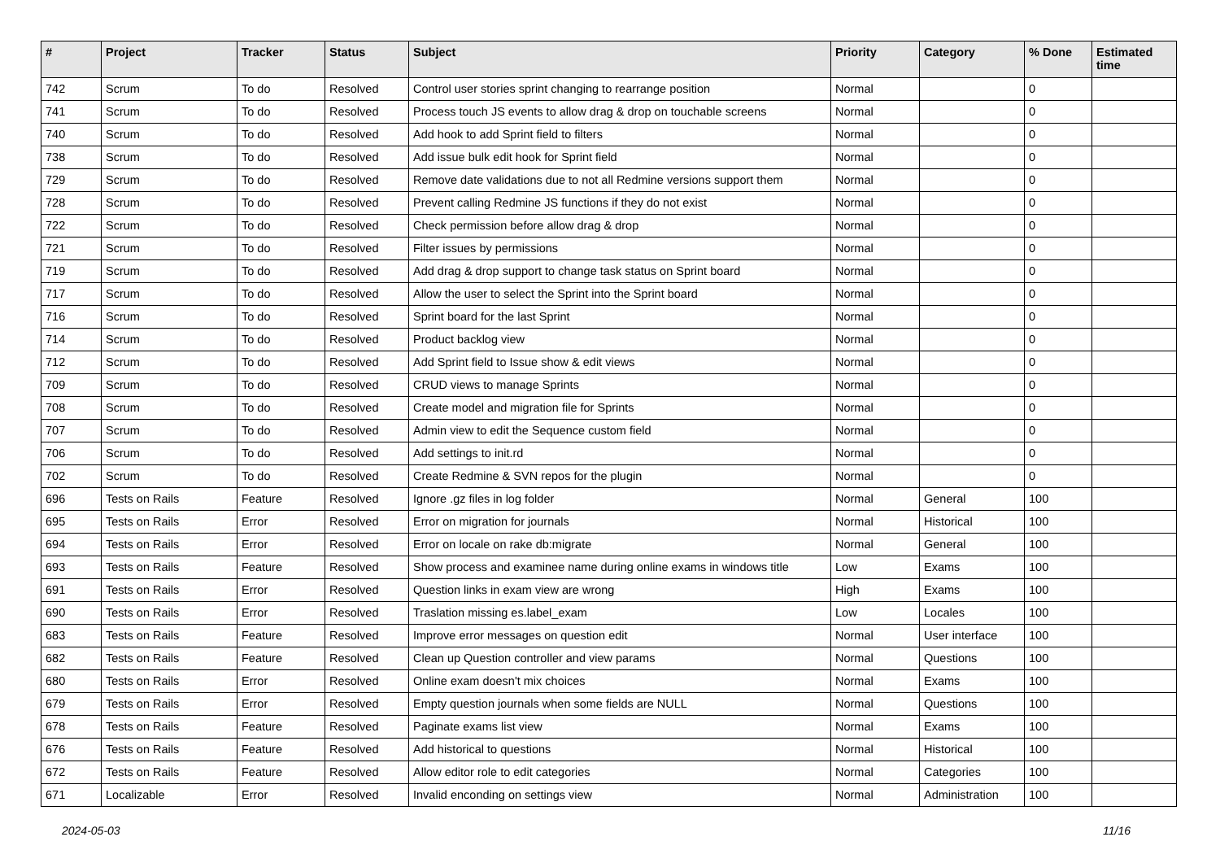| # | Project | Tracker | Status | Subject | Priority | Category | % Done | Estimated time |
| --- | --- | --- | --- | --- | --- | --- | --- | --- |
| 742 | Scrum | To do | Resolved | Control user stories sprint changing to rearrange position | Normal | | 0 | |
| 741 | Scrum | To do | Resolved | Process touch JS events to allow drag & drop on touchable screens | Normal | | 0 | |
| 740 | Scrum | To do | Resolved | Add hook to add Sprint field to filters | Normal | | 0 | |
| 738 | Scrum | To do | Resolved | Add issue bulk edit hook for Sprint field | Normal | | 0 | |
| 729 | Scrum | To do | Resolved | Remove date validations due to not all Redmine versions support them | Normal | | 0 | |
| 728 | Scrum | To do | Resolved | Prevent calling Redmine JS functions if they do not exist | Normal | | 0 | |
| 722 | Scrum | To do | Resolved | Check permission before allow drag & drop | Normal | | 0 | |
| 721 | Scrum | To do | Resolved | Filter issues by permissions | Normal | | 0 | |
| 719 | Scrum | To do | Resolved | Add drag & drop support to change task status on Sprint board | Normal | | 0 | |
| 717 | Scrum | To do | Resolved | Allow the user to select the Sprint into the Sprint board | Normal | | 0 | |
| 716 | Scrum | To do | Resolved | Sprint board for the last Sprint | Normal | | 0 | |
| 714 | Scrum | To do | Resolved | Product backlog view | Normal | | 0 | |
| 712 | Scrum | To do | Resolved | Add Sprint field to Issue show & edit views | Normal | | 0 | |
| 709 | Scrum | To do | Resolved | CRUD views to manage Sprints | Normal | | 0 | |
| 708 | Scrum | To do | Resolved | Create model and migration file for Sprints | Normal | | 0 | |
| 707 | Scrum | To do | Resolved | Admin view to edit the Sequence custom field | Normal | | 0 | |
| 706 | Scrum | To do | Resolved | Add settings to init.rd | Normal | | 0 | |
| 702 | Scrum | To do | Resolved | Create Redmine & SVN repos for the plugin | Normal | | 0 | |
| 696 | Tests on Rails | Feature | Resolved | Ignore .gz files in log folder | Normal | General | 100 | |
| 695 | Tests on Rails | Error | Resolved | Error on migration for journals | Normal | Historical | 100 | |
| 694 | Tests on Rails | Error | Resolved | Error on locale on rake db:migrate | Normal | General | 100 | |
| 693 | Tests on Rails | Feature | Resolved | Show process and examinee name during online exams in windows title | Low | Exams | 100 | |
| 691 | Tests on Rails | Error | Resolved | Question links in exam view are wrong | High | Exams | 100 | |
| 690 | Tests on Rails | Error | Resolved | Traslation missing es.label_exam | Low | Locales | 100 | |
| 683 | Tests on Rails | Feature | Resolved | Improve error messages on question edit | Normal | User interface | 100 | |
| 682 | Tests on Rails | Feature | Resolved | Clean up Question controller and view params | Normal | Questions | 100 | |
| 680 | Tests on Rails | Error | Resolved | Online exam doesn't mix choices | Normal | Exams | 100 | |
| 679 | Tests on Rails | Error | Resolved | Empty question journals when some fields are NULL | Normal | Questions | 100 | |
| 678 | Tests on Rails | Feature | Resolved | Paginate exams list view | Normal | Exams | 100 | |
| 676 | Tests on Rails | Feature | Resolved | Add historical to questions | Normal | Historical | 100 | |
| 672 | Tests on Rails | Feature | Resolved | Allow editor role to edit categories | Normal | Categories | 100 | |
| 671 | Localizable | Error | Resolved | Invalid enconding on settings view | Normal | Administration | 100 | |
2024-05-03 11/16